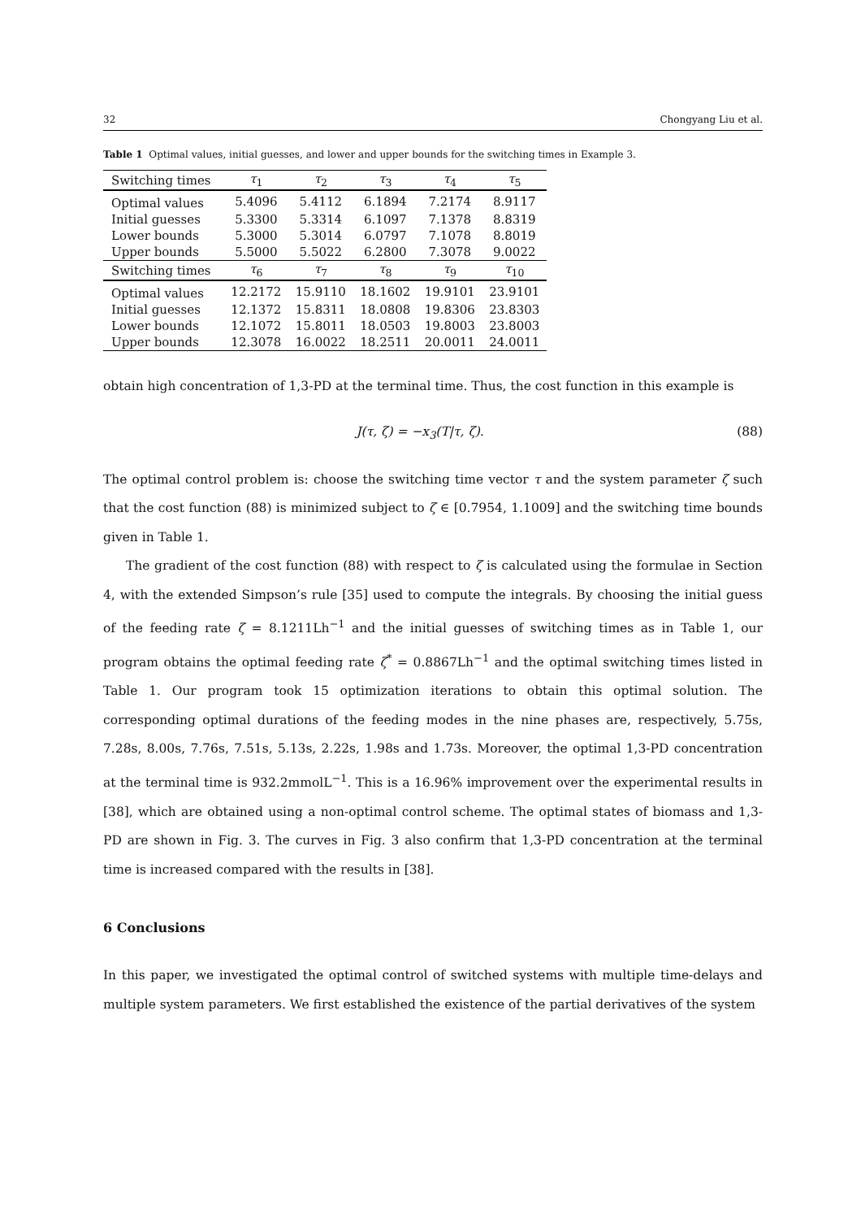32 Chongyang Liu et al.
Table 1 Optimal values, initial guesses, and lower and upper bounds for the switching times in Example 3.
| Switching times | τ<sub>1</sub> | τ<sub>2</sub> | τ<sub>3</sub> | τ<sub>4</sub> | τ<sub>5</sub> |
| --- | --- | --- | --- | --- | --- |
| Optimal values | 5.4096 | 5.4112 | 6.1894 | 7.2174 | 8.9117 |
| Initial guesses | 5.3300 | 5.3314 | 6.1097 | 7.1378 | 8.8319 |
| Lower bounds | 5.3000 | 5.3014 | 6.0797 | 7.1078 | 8.8019 |
| Upper bounds | 5.5000 | 5.5022 | 6.2800 | 7.3078 | 9.0022 |
| Switching times | τ<sub>6</sub> | τ<sub>7</sub> | τ<sub>8</sub> | τ<sub>9</sub> | τ<sub>10</sub> |
| Optimal values | 12.2172 | 15.9110 | 18.1602 | 19.9101 | 23.9101 |
| Initial guesses | 12.1372 | 15.8311 | 18.0808 | 19.8306 | 23.8303 |
| Lower bounds | 12.1072 | 15.8011 | 18.0503 | 19.8003 | 23.8003 |
| Upper bounds | 12.3078 | 16.0022 | 18.2511 | 20.0011 | 24.0011 |
obtain high concentration of 1,3-PD at the terminal time. Thus, the cost function in this example is
J(τ, ζ) = −x<sub>3</sub>(T|τ, ζ). (88)
The optimal control problem is: choose the switching time vector τ and the system parameter ζ such that the cost function (88) is minimized subject to ζ ∈ [0.7954, 1.1009] and the switching time bounds given in Table 1.
The gradient of the cost function (88) with respect to ζ is calculated using the formulae in Section 4, with the extended Simpson’s rule [35] used to compute the integrals. By choosing the initial guess of the feeding rate ζ = 8.1211Lh<sup>−1</sup> and the initial guesses of switching times as in Table 1, our program obtains the optimal feeding rate ζ<sup>*</sup> = 0.8867Lh<sup>−1</sup> and the optimal switching times listed in Table 1. Our program took 15 optimization iterations to obtain this optimal solution. The corresponding optimal durations of the feeding modes in the nine phases are, respectively, 5.75s, 7.28s, 8.00s, 7.76s, 7.51s, 5.13s, 2.22s, 1.98s and 1.73s. Moreover, the optimal 1,3-PD concentration at the terminal time is 932.2mmolL<sup>−1</sup>. This is a 16.96% improvement over the experimental results in [38], which are obtained using a non-optimal control scheme. The optimal states of biomass and 1,3-PD are shown in Fig. 3. The curves in Fig. 3 also confirm that 1,3-PD concentration at the terminal time is increased compared with the results in [38].
6 Conclusions
In this paper, we investigated the optimal control of switched systems with multiple time-delays and multiple system parameters. We first established the existence of the partial derivatives of the system